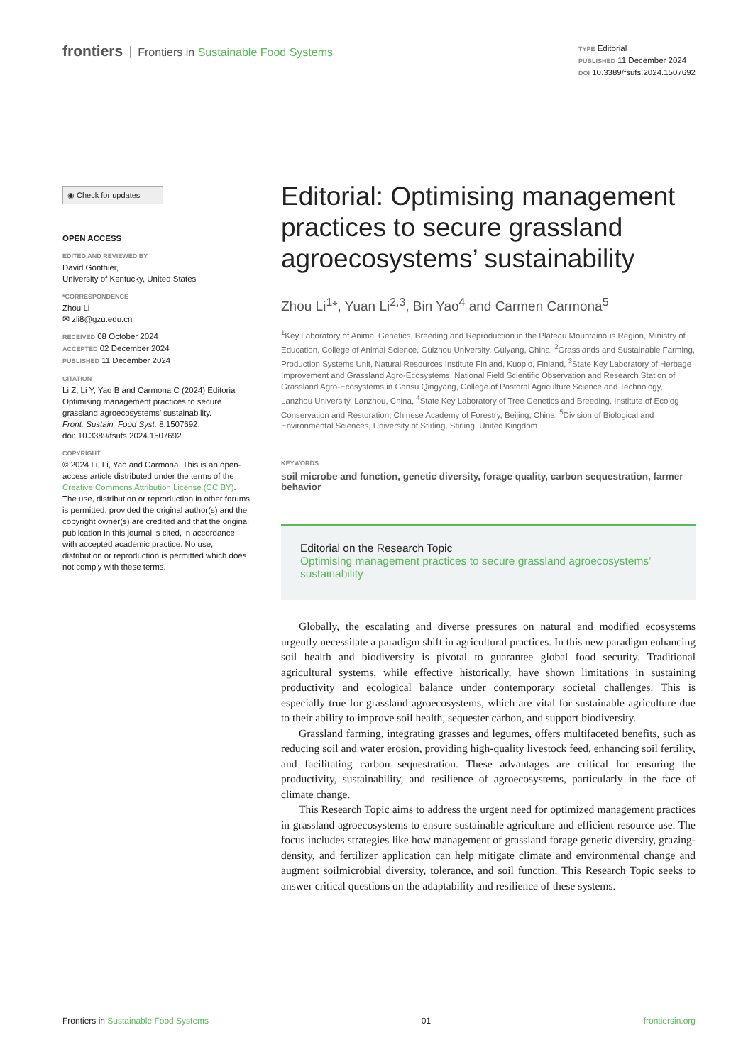frontiers Frontiers in Sustainable Food Systems
TYPE Editorial
PUBLISHED 11 December 2024
DOI 10.3389/fsufs.2024.1507692
◉ Check for updates
OPEN ACCESS
EDITED AND REVIEWED BY
David Gonthier,
University of Kentucky, United States
*CORRESPONDENCE
Zhou Li
✉ zli8@gzu.edu.cn
RECEIVED 08 October 2024
ACCEPTED 02 December 2024
PUBLISHED 11 December 2024
CITATION
Li Z, Li Y, Yao B and Carmona C (2024) Editorial: Optimising management practices to secure grassland agroecosystems’ sustainability.
Front. Sustain. Food Syst. 8:1507692.
doi: 10.3389/fsufs.2024.1507692
COPYRIGHT
© 2024 Li, Li, Yao and Carmona. This is an open-access article distributed under the terms of the Creative Commons Attribution License (CC BY). The use, distribution or reproduction in other forums is permitted, provided the original author(s) and the copyright owner(s) are credited and that the original publication in this journal is cited, in accordance with accepted academic practice. No use, distribution or reproduction is permitted which does not comply with these terms.
Editorial: Optimising management practices to secure grassland agroecosystems’ sustainability
Zhou Li<sup>1</sup>*, Yuan Li<sup>2,3</sup>, Bin Yao<sup>4</sup> and Carmen Carmona<sup>5</sup>
<sup>1</sup> Key Laboratory of Animal Genetics, Breeding and Reproduction in the Plateau Mountainous Region, Ministry of Education, College of Animal Science, Guizhou University, Guiyang, China, <sup>2</sup>Grasslands and Sustainable Farming, Production Systems Unit, Natural Resources Institute Finland, Kuopio, Finland, <sup>3</sup>State Key Laboratory of Herbage Improvement and Grassland Agro-Ecosystems, National Field Scientific Observation and Research Station of Grassland Agro-Ecosystems in Gansu Qingyang, College of Pastoral Agriculture Science and Technology, Lanzhou University, Lanzhou, China, <sup>4</sup>State Key Laboratory of Tree Genetics and Breeding, Institute of Ecolog Conservation and Restoration, Chinese Academy of Forestry, Beijing, China, <sup>5</sup>Division of Biological and Environmental Sciences, University of Stirling, Stirling, United Kingdom
KEYWORDS
soil microbe and function, genetic diversity, forage quality, carbon sequestration, farmer behavior
Editorial on the Research Topic
Optimising management practices to secure grassland agroecosystems’ sustainability
Globally, the escalating and diverse pressures on natural and modified ecosystems urgently necessitate a paradigm shift in agricultural practices. In this new paradigm enhancing soil health and biodiversity is pivotal to guarantee global food security. Traditional agricultural systems, while effective historically, have shown limitations in sustaining productivity and ecological balance under contemporary societal challenges. This is especially true for grassland agroecosystems, which are vital for sustainable agriculture due to their ability to improve soil health, sequester carbon, and support biodiversity.
Grassland farming, integrating grasses and legumes, offers multifaceted benefits, such as reducing soil and water erosion, providing high-quality livestock feed, enhancing soil fertility, and facilitating carbon sequestration. These advantages are critical for ensuring the productivity, sustainability, and resilience of agroecosystems, particularly in the face of climate change.
This Research Topic aims to address the urgent need for optimized management practices in grassland agroecosystems to ensure sustainable agriculture and efficient resource use. The focus includes strategies like how management of grassland forage genetic diversity, grazing-density, and fertilizer application can help mitigate climate and environmental change and augment soilmicrobial diversity, tolerance, and soil function. This Research Topic seeks to answer critical questions on the adaptability and resilience of these systems.
Frontiers in Sustainable Food Systems 01 frontiersin.org